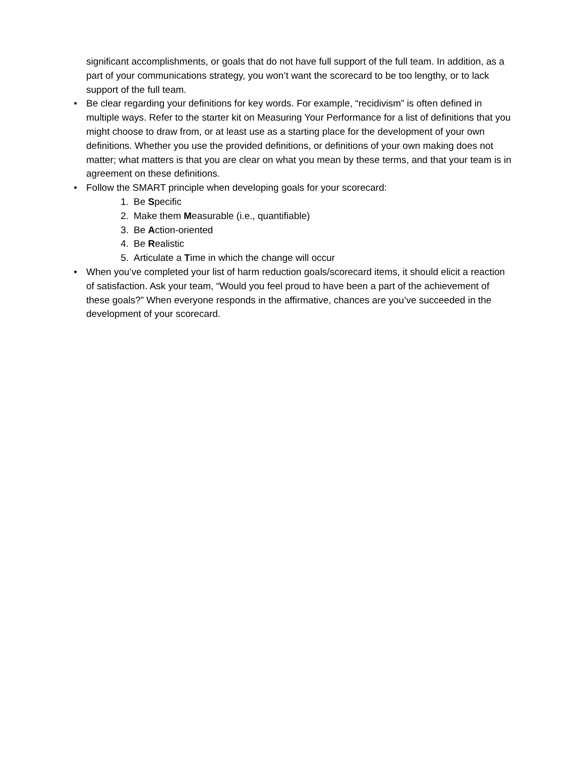significant accomplishments, or goals that do not have full support of the full team. In addition, as a part of your communications strategy, you won’t want the scorecard to be too lengthy, or to lack support of the full team.
• Be clear regarding your definitions for key words. For example, “recidivism” is often defined in multiple ways. Refer to the starter kit on Measuring Your Performance for a list of definitions that you might choose to draw from, or at least use as a starting place for the development of your own definitions. Whether you use the provided definitions, or definitions of your own making does not matter; what matters is that you are clear on what you mean by these terms, and that your team is in agreement on these definitions.
• Follow the SMART principle when developing goals for your scorecard:
1. Be Specific
2. Make them Measurable (i.e., quantifiable)
3. Be Action-oriented
4. Be Realistic
5. Articulate a Time in which the change will occur
• When you’ve completed your list of harm reduction goals/scorecard items, it should elicit a reaction of satisfaction. Ask your team, “Would you feel proud to have been a part of the achievement of these goals?” When everyone responds in the affirmative, chances are you’ve succeeded in the development of your scorecard.